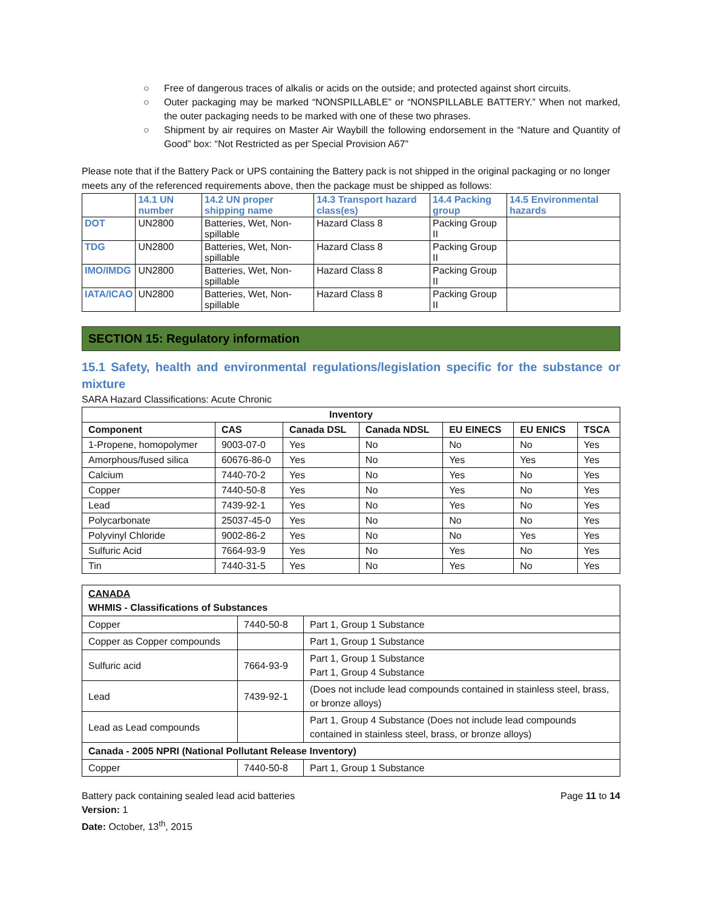○ Free of dangerous traces of alkalis or acids on the outside; and protected against short circuits.
○ Outer packaging may be marked “NONSPILLABLE” or “NONSPILLABLE BATTERY.” When not marked, the outer packaging needs to be marked with one of these two phrases.
○ Shipment by air requires on Master Air Waybill the following endorsement in the “Nature and Quantity of Good” box: “Not Restricted as per Special Provision A67”
Please note that if the Battery Pack or UPS containing the Battery pack is not shipped in the original packaging or no longer meets any of the referenced requirements above, then the package must be shipped as follows:
| | 14.1 UN number | 14.2 UN proper shipping name | 14.3 Transport hazard class(es) | 14.4 Packing group | 14.5 Environmental hazards |
| --- | --- | --- | --- | --- | --- |
| DOT | UN2800 | Batteries, Wet, Non-spillable | Hazard Class 8 | Packing Group II | |
| TDG | UN2800 | Batteries, Wet, Non-spillable | Hazard Class 8 | Packing Group II | |
| IMO/IMDG | UN2800 | Batteries, Wet, Non-spillable | Hazard Class 8 | Packing Group II | |
| IATA/ICAO | UN2800 | Batteries, Wet, Non-spillable | Hazard Class 8 | Packing Group II | |
SECTION 15: Regulatory information
15.1 Safety, health and environmental regulations/legislation specific for the substance or mixture
SARA Hazard Classifications: Acute Chronic
| Inventory | | | | | | |
| --- | --- | --- | --- | --- | --- | --- |
| Component | CAS | Canada DSL | Canada NDSL | EU EINECS | EU ENICS | TSCA |
| 1-Propene, homopolymer | 9003-07-0 | Yes | No | No | No | Yes |
| Amorphous/fused silica | 60676-86-0 | Yes | No | Yes | Yes | Yes |
| Calcium | 7440-70-2 | Yes | No | Yes | No | Yes |
| Copper | 7440-50-8 | Yes | No | Yes | No | Yes |
| Lead | 7439-92-1 | Yes | No | Yes | No | Yes |
| Polycarbonate | 25037-45-0 | Yes | No | No | No | Yes |
| Polyvinyl Chloride | 9002-86-2 | Yes | No | No | Yes | Yes |
| Sulfuric Acid | 7664-93-9 | Yes | No | Yes | No | Yes |
| Tin | 7440-31-5 | Yes | No | Yes | No | Yes |
| CANADA WHMIS - Classifications of Substances | | |
| Copper | 7440-50-8 | Part 1, Group 1 Substance |
| Copper as Copper compounds | | Part 1, Group 1 Substance |
| Sulfuric acid | 7664-93-9 | Part 1, Group 1 Substance Part 1, Group 4 Substance |
| Lead | 7439-92-1 | (Does not include lead compounds contained in stainless steel, brass, or bronze alloys) |
| Lead as Lead compounds | | Part 1, Group 4 Substance (Does not include lead compounds contained in stainless steel, brass, or bronze alloys) |
| Canada - 2005 NPRI (National Pollutant Release Inventory) | | |
| Copper | 7440-50-8 | Part 1, Group 1 Substance |
Battery pack containing sealed lead acid batteries Page 11 to 14
Version: 1
Date: October, 13<sup>th</sup>, 2015